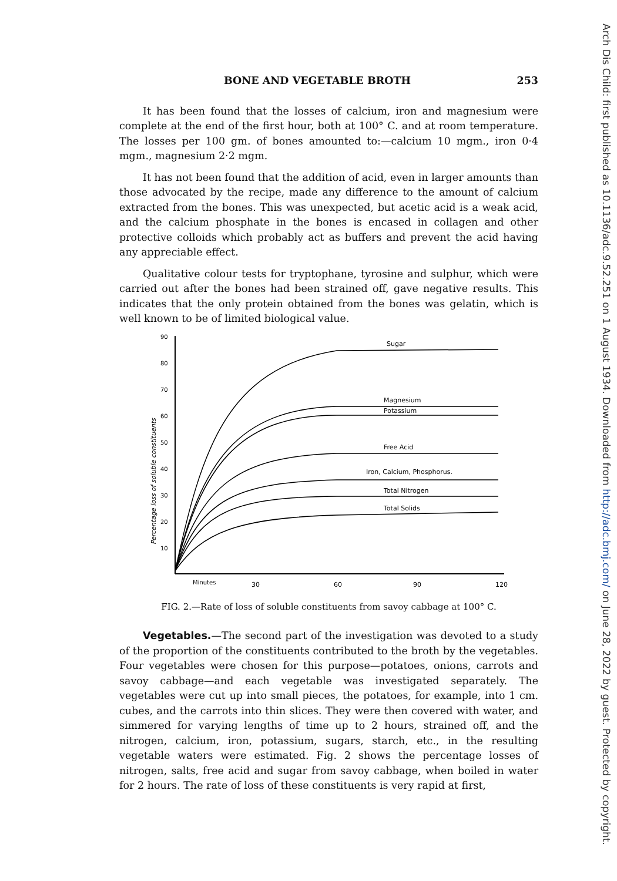BONE AND VEGETABLE BROTH 253
It has been found that the losses of calcium, iron and magnesium were complete at the end of the first hour, both at 100° C. and at room temperature. The losses per 100 gm. of bones amounted to:—calcium 10 mgm., iron 0·4 mgm., magnesium 2·2 mgm.
It has not been found that the addition of acid, even in larger amounts than those advocated by the recipe, made any difference to the amount of calcium extracted from the bones. This was unexpected, but acetic acid is a weak acid, and the calcium phosphate in the bones is encased in collagen and other protective colloids which probably act as buffers and prevent the acid having any appreciable effect.
Qualitative colour tests for tryptophane, tyrosine and sulphur, which were carried out after the bones had been strained off, gave negative results. This indicates that the only protein obtained from the bones was gelatin, which is well known to be of limited biological value.
90
80
70
60
50
40
30
20
10
Percentage loss of soluble constituents
Sugar
Magnesium
Potassium
Free Acid
Iron, Calcium, Phosphorus.
Total Nitrogen
Total Solids
Minutes
30
60
90
120
FIG. 2.—Rate of loss of soluble constituents from savoy cabbage at 100° C.
Vegetables.—The second part of the investigation was devoted to a study of the proportion of the constituents contributed to the broth by the vegetables. Four vegetables were chosen for this purpose—potatoes, onions, carrots and savoy cabbage—and each vegetable was investigated separately. The vegetables were cut up into small pieces, the potatoes, for example, into 1 cm. cubes, and the carrots into thin slices. They were then covered with water, and simmered for varying lengths of time up to 2 hours, strained off, and the nitrogen, calcium, iron, potassium, sugars, starch, etc., in the resulting vegetable waters were estimated. Fig. 2 shows the percentage losses of nitrogen, salts, free acid and sugar from savoy cabbage, when boiled in water for 2 hours. The rate of loss of these constituents is very rapid at first,
Arch Dis Child: first published as 10.1136/adc.9.52.251 on 1 August 1934. Downloaded from http://adc.bmj.com/ on June 28, 2022 by guest. Protected by copyright.